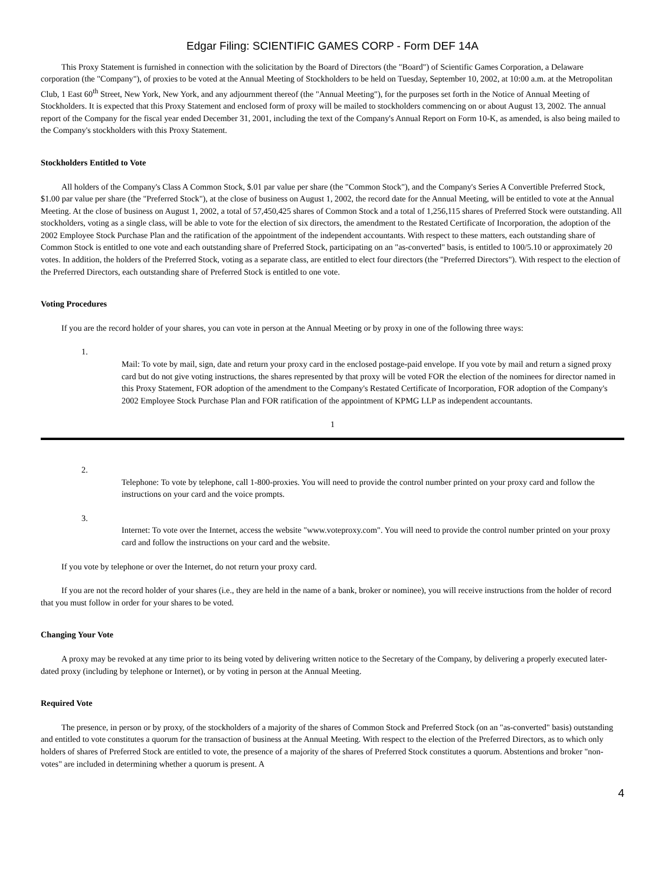Edgar Filing: SCIENTIFIC GAMES CORP - Form DEF 14A
This Proxy Statement is furnished in connection with the solicitation by the Board of Directors (the "Board") of Scientific Games Corporation, a Delaware corporation (the "Company"), of proxies to be voted at the Annual Meeting of Stockholders to be held on Tuesday, September 10, 2002, at 10:00 a.m. at the Metropolitan Club, 1 East 60<sup>th</sup> Street, New York, New York, and any adjournment thereof (the "Annual Meeting"), for the purposes set forth in the Notice of Annual Meeting of Stockholders. It is expected that this Proxy Statement and enclosed form of proxy will be mailed to stockholders commencing on or about August 13, 2002. The annual report of the Company for the fiscal year ended December 31, 2001, including the text of the Company's Annual Report on Form 10-K, as amended, is also being mailed to the Company's stockholders with this Proxy Statement.
Stockholders Entitled to Vote
All holders of the Company's Class A Common Stock, $.01 par value per share (the "Common Stock"), and the Company's Series A Convertible Preferred Stock, $1.00 par value per share (the "Preferred Stock"), at the close of business on August 1, 2002, the record date for the Annual Meeting, will be entitled to vote at the Annual Meeting. At the close of business on August 1, 2002, a total of 57,450,425 shares of Common Stock and a total of 1,256,115 shares of Preferred Stock were outstanding. All stockholders, voting as a single class, will be able to vote for the election of six directors, the amendment to the Restated Certificate of Incorporation, the adoption of the 2002 Employee Stock Purchase Plan and the ratification of the appointment of the independent accountants. With respect to these matters, each outstanding share of Common Stock is entitled to one vote and each outstanding share of Preferred Stock, participating on an "as-converted" basis, is entitled to 100/5.10 or approximately 20 votes. In addition, the holders of the Preferred Stock, voting as a separate class, are entitled to elect four directors (the "Preferred Directors"). With respect to the election of the Preferred Directors, each outstanding share of Preferred Stock is entitled to one vote.
Voting Procedures
If you are the record holder of your shares, you can vote in person at the Annual Meeting or by proxy in one of the following three ways:
1.
Mail: To vote by mail, sign, date and return your proxy card in the enclosed postage-paid envelope. If you vote by mail and return a signed proxy card but do not give voting instructions, the shares represented by that proxy will be voted FOR the election of the nominees for director named in this Proxy Statement, FOR adoption of the amendment to the Company's Restated Certificate of Incorporation, FOR adoption of the Company's 2002 Employee Stock Purchase Plan and FOR ratification of the appointment of KPMG LLP as independent accountants.
1
2.
Telephone: To vote by telephone, call 1-800-proxies. You will need to provide the control number printed on your proxy card and follow the instructions on your card and the voice prompts.
3.
Internet: To vote over the Internet, access the website "www.voteproxy.com". You will need to provide the control number printed on your proxy card and follow the instructions on your card and the website.
If you vote by telephone or over the Internet, do not return your proxy card.
If you are not the record holder of your shares (i.e., they are held in the name of a bank, broker or nominee), you will receive instructions from the holder of record that you must follow in order for your shares to be voted.
Changing Your Vote
A proxy may be revoked at any time prior to its being voted by delivering written notice to the Secretary of the Company, by delivering a properly executed later-dated proxy (including by telephone or Internet), or by voting in person at the Annual Meeting.
Required Vote
The presence, in person or by proxy, of the stockholders of a majority of the shares of Common Stock and Preferred Stock (on an "as-converted" basis) outstanding and entitled to vote constitutes a quorum for the transaction of business at the Annual Meeting. With respect to the election of the Preferred Directors, as to which only holders of shares of Preferred Stock are entitled to vote, the presence of a majority of the shares of Preferred Stock constitutes a quorum. Abstentions and broker "non-votes" are included in determining whether a quorum is present. A
4